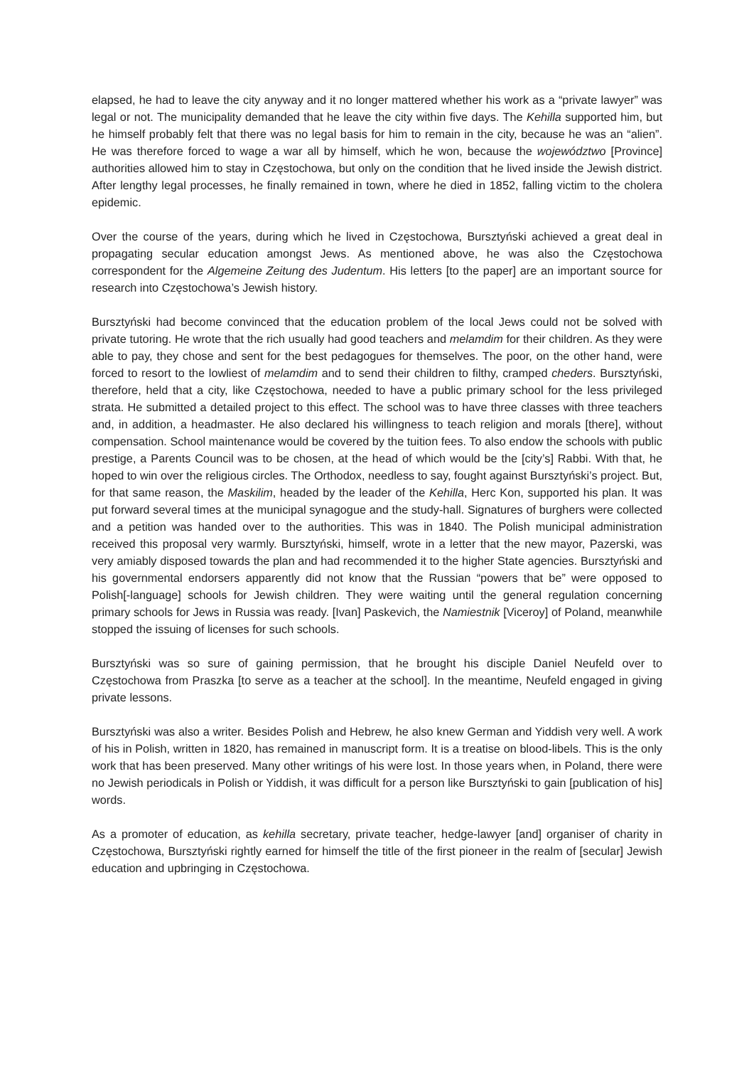elapsed, he had to leave the city anyway and it no longer mattered whether his work as a “private lawyer” was legal or not. The municipality demanded that he leave the city within five days. The Kehilla supported him, but he himself probably felt that there was no legal basis for him to remain in the city, because he was an “alien”. He was therefore forced to wage a war all by himself, which he won, because the województwo [Province] authorities allowed him to stay in Częstochowa, but only on the condition that he lived inside the Jewish district. After lengthy legal processes, he finally remained in town, where he died in 1852, falling victim to the cholera epidemic.
Over the course of the years, during which he lived in Częstochowa, Bursztyński achieved a great deal in propagating secular education amongst Jews. As mentioned above, he was also the Częstochowa correspondent for the Algemeine Zeitung des Judentum. His letters [to the paper] are an important source for research into Częstochowa’s Jewish history.
Bursztyński had become convinced that the education problem of the local Jews could not be solved with private tutoring. He wrote that the rich usually had good teachers and melamdim for their children. As they were able to pay, they chose and sent for the best pedagogues for themselves. The poor, on the other hand, were forced to resort to the lowliest of melamdim and to send their children to filthy, cramped cheders. Bursztyński, therefore, held that a city, like Częstochowa, needed to have a public primary school for the less privileged strata. He submitted a detailed project to this effect. The school was to have three classes with three teachers and, in addition, a headmaster. He also declared his willingness to teach religion and morals [there], without compensation. School maintenance would be covered by the tuition fees. To also endow the schools with public prestige, a Parents Council was to be chosen, at the head of which would be the [city’s] Rabbi. With that, he hoped to win over the religious circles. The Orthodox, needless to say, fought against Bursztyński’s project. But, for that same reason, the Maskilim, headed by the leader of the Kehilla, Herc Kon, supported his plan. It was put forward several times at the municipal synagogue and the study-hall. Signatures of burghers were collected and a petition was handed over to the authorities. This was in 1840. The Polish municipal administration received this proposal very warmly. Bursztyński, himself, wrote in a letter that the new mayor, Pazerski, was very amiably disposed towards the plan and had recommended it to the higher State agencies. Bursztyński and his governmental endorsers apparently did not know that the Russian “powers that be” were opposed to Polish[-language] schools for Jewish children. They were waiting until the general regulation concerning primary schools for Jews in Russia was ready. [Ivan] Paskevich, the Namiestnik [Viceroy] of Poland, meanwhile stopped the issuing of licenses for such schools.
Bursztyński was so sure of gaining permission, that he brought his disciple Daniel Neufeld over to Częstochowa from Praszka [to serve as a teacher at the school]. In the meantime, Neufeld engaged in giving private lessons.
Bursztyński was also a writer. Besides Polish and Hebrew, he also knew German and Yiddish very well. A work of his in Polish, written in 1820, has remained in manuscript form. It is a treatise on blood-libels. This is the only work that has been preserved. Many other writings of his were lost. In those years when, in Poland, there were no Jewish periodicals in Polish or Yiddish, it was difficult for a person like Bursztyński to gain [publication of his] words.
As a promoter of education, as kehilla secretary, private teacher, hedge-lawyer [and] organiser of charity in Częstochowa, Bursztyński rightly earned for himself the title of the first pioneer in the realm of [secular] Jewish education and upbringing in Częstochowa.